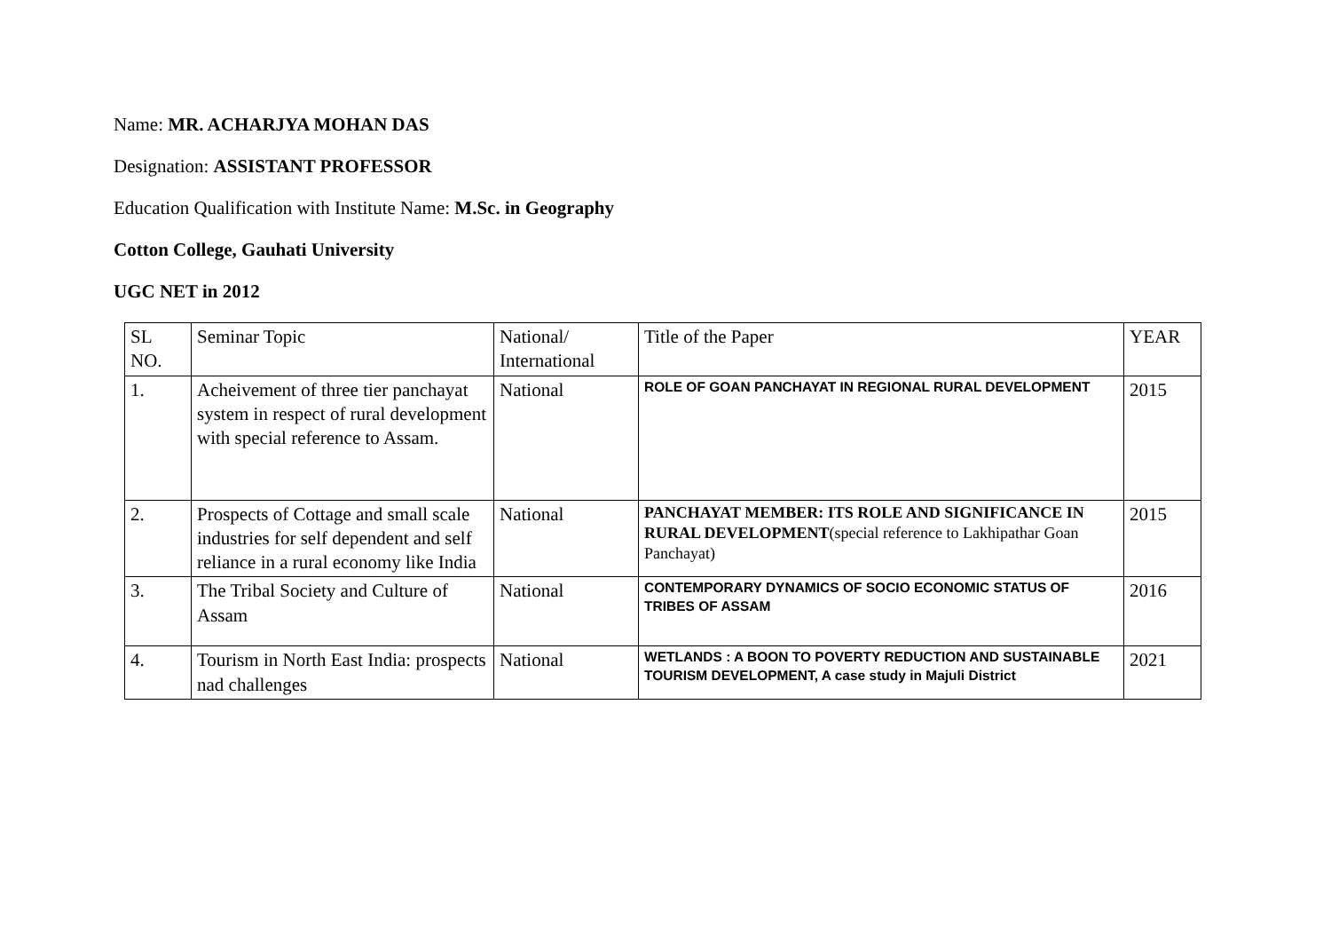Name: MR. ACHARJYA MOHAN DAS
Designation: ASSISTANT PROFESSOR
Education Qualification with Institute Name: M.Sc. in Geography
Cotton College, Gauhati University
UGC NET in 2012
| SL NO. | Seminar Topic | National/ International | Title of the Paper | YEAR |
| 1. | Acheivement of three tier panchayat system in respect of rural development with special reference to Assam. | National | ROLE OF GOAN PANCHAYAT IN REGIONAL RURAL DEVELOPMENT | 2015 |
| 2. | Prospects of Cottage and small scale industries for self dependent and self reliance in a rural economy like India | National | PANCHAYAT MEMBER: ITS ROLE AND SIGNIFICANCE IN RURAL DEVELOPMENT (special reference to Lakhipathar Goan Panchayat) | 2015 |
| 3. | The Tribal Society and Culture of Assam | National | CONTEMPORARY DYNAMICS OF SOCIO ECONOMIC STATUS OF TRIBES OF ASSAM | 2016 |
| 4. | Tourism in North East India: prospects nad challenges | National | WETLANDS : A BOON TO POVERTY REDUCTION AND SUSTAINABLE TOURISM DEVELOPMENT, A case study in Majuli District | 2021 |